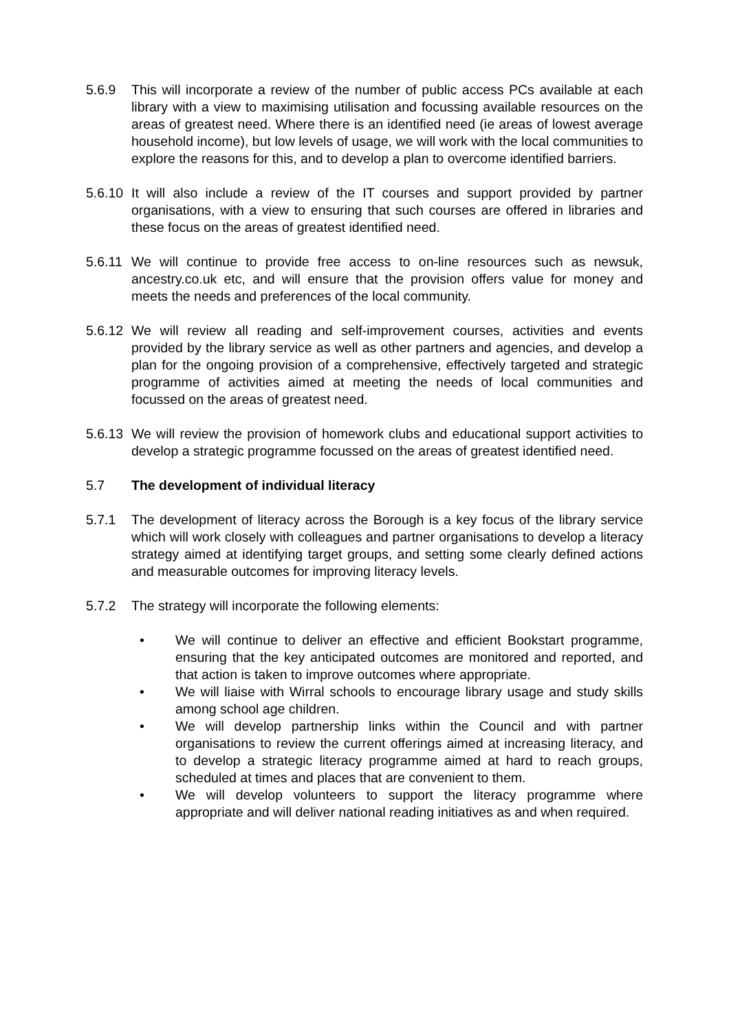5.6.9 This will incorporate a review of the number of public access PCs available at each library with a view to maximising utilisation and focussing available resources on the areas of greatest need. Where there is an identified need (ie areas of lowest average household income), but low levels of usage, we will work with the local communities to explore the reasons for this, and to develop a plan to overcome identified barriers.
5.6.10
It will also include a review of the IT courses and support provided by partner organisations, with a view to ensuring that such courses are offered in libraries and these focus on the areas of greatest identified need.
5.6.11
We will continue to provide free access to on-line resources such as newsuk, ancestry.co.uk etc, and will ensure that the provision offers value for money and meets the needs and preferences of the local community.
5.6.12
We will review all reading and self-improvement courses, activities and events provided by the library service as well as other partners and agencies, and develop a plan for the ongoing provision of a comprehensive, effectively targeted and strategic programme of activities aimed at meeting the needs of local communities and focussed on the areas of greatest need.
5.6.13
We will review the provision of homework clubs and educational support activities to develop a strategic programme focussed on the areas of greatest identified need.
5.7 The development of individual literacy
5.7.1 The development of literacy across the Borough is a key focus of the library service which will work closely with colleagues and partner organisations to develop a literacy strategy aimed at identifying target groups, and setting some clearly defined actions and measurable outcomes for improving literacy levels.
5.7.2 The strategy will incorporate the following elements:
• We will continue to deliver an effective and efficient Bookstart programme, ensuring that the key anticipated outcomes are monitored and reported, and that action is taken to improve outcomes where appropriate.
• We will liaise with Wirral schools to encourage library usage and study skills among school age children.
• We will develop partnership links within the Council and with partner organisations to review the current offerings aimed at increasing literacy, and to develop a strategic literacy programme aimed at hard to reach groups, scheduled at times and places that are convenient to them.
• We will develop volunteers to support the literacy programme where appropriate and will deliver national reading initiatives as and when required.